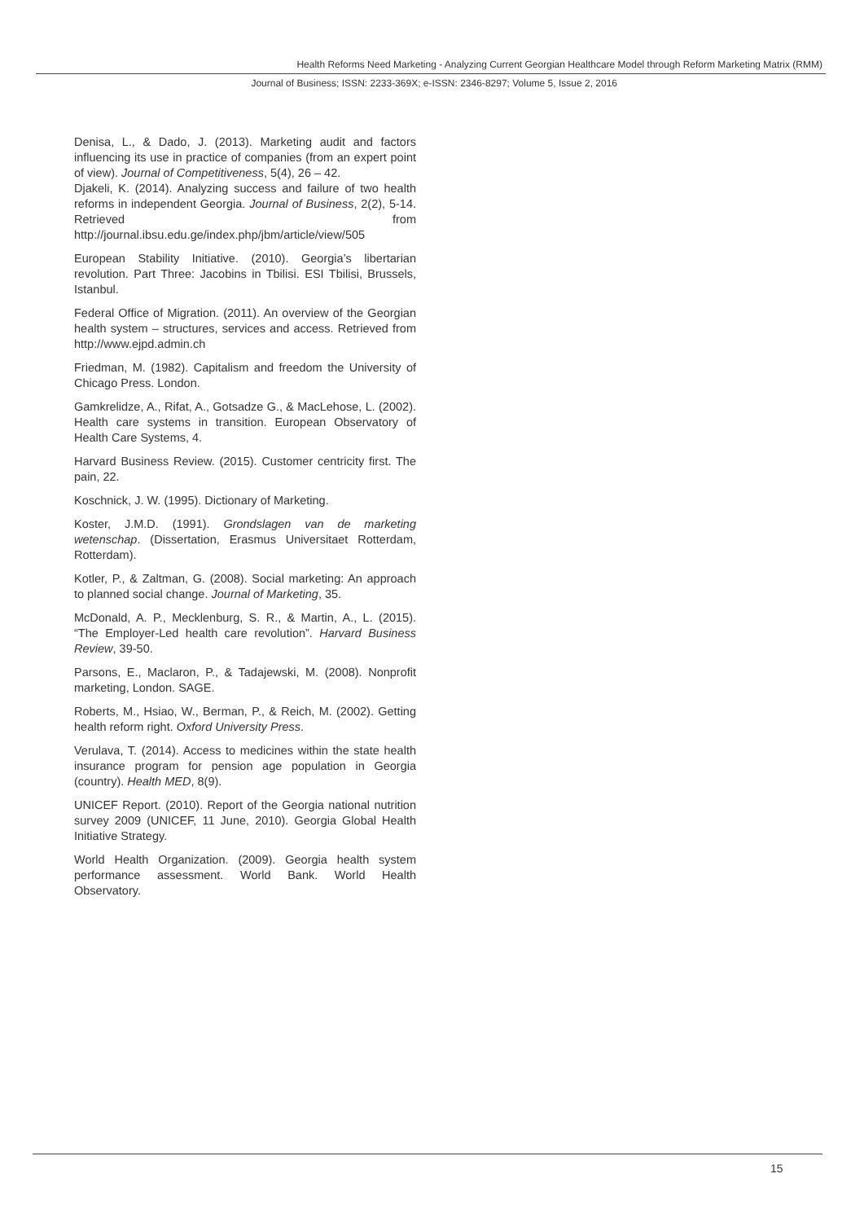Health Reforms Need Marketing - Analyzing Current Georgian Healthcare Model through Reform Marketing Matrix (RMM)
Journal of Business; ISSN: 2233-369X; e-ISSN: 2346-8297; Volume 5, Issue 2, 2016
Denisa, L., & Dado, J. (2013). Marketing audit and factors influencing its use in practice of companies (from an expert point of view). Journal of Competitiveness, 5(4), 26 – 42.
Djakeli, K. (2014). Analyzing success and failure of two health reforms in independent Georgia. Journal of Business, 2(2), 5-14. Retrieved from http://journal.ibsu.edu.ge/index.php/jbm/article/view/505
European Stability Initiative. (2010). Georgia’s libertarian revolution. Part Three: Jacobins in Tbilisi. ESI Tbilisi, Brussels, Istanbul.
Federal Office of Migration. (2011). An overview of the Georgian health system – structures, services and access. Retrieved from http://www.ejpd.admin.ch
Friedman, M. (1982). Capitalism and freedom the University of Chicago Press. London.
Gamkrelidze, A., Rifat, A., Gotsadze G., & MacLehose, L. (2002). Health care systems in transition. European Observatory of Health Care Systems, 4.
Harvard Business Review. (2015). Customer centricity first. The pain, 22.
Koschnick, J. W. (1995). Dictionary of Marketing.
Koster, J.M.D. (1991). Grondslagen van de marketing wetenschap. (Dissertation, Erasmus Universitaet Rotterdam, Rotterdam).
Kotler, P., & Zaltman, G. (2008). Social marketing: An approach to planned social change. Journal of Marketing, 35.
McDonald, A. P., Mecklenburg, S. R., & Martin, A., L. (2015). “The Employer-Led health care revolution”. Harvard Business Review, 39-50.
Parsons, E., Maclaron, P., & Tadajewski, M. (2008). Nonprofit marketing, London. SAGE.
Roberts, M., Hsiao, W., Berman, P., & Reich, M. (2002). Getting health reform right. Oxford University Press.
Verulava, T. (2014). Access to medicines within the state health insurance program for pension age population in Georgia (country). Health MED, 8(9).
UNICEF Report. (2010). Report of the Georgia national nutrition survey 2009 (UNICEF, 11 June, 2010). Georgia Global Health Initiative Strategy.
World Health Organization. (2009). Georgia health system performance assessment. World Bank. World Health Observatory.
15